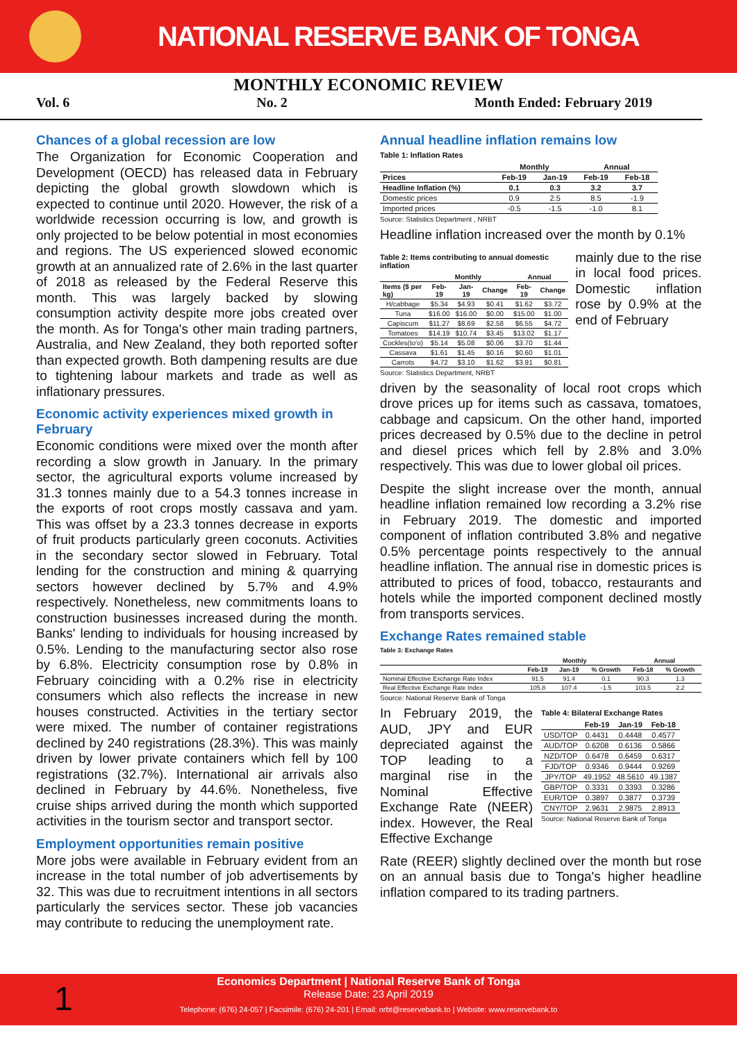NATIONAL RESERVE BANK OF TONGA
MONTHLY ECONOMIC REVIEW
Vol. 6 No. 2 Month Ended: February 2019
Chances of a global recession are low
The Organization for Economic Cooperation and Development (OECD) has released data in February depicting the global growth slowdown which is expected to continue until 2020. However, the risk of a worldwide recession occurring is low, and growth is only projected to be below potential in most economies and regions. The US experienced slowed economic growth at an annualized rate of 2.6% in the last quarter of 2018 as released by the Federal Reserve this month. This was largely backed by slowing consumption activity despite more jobs created over the month. As for Tonga's other main trading partners, Australia, and New Zealand, they both reported softer than expected growth. Both dampening results are due to tightening labour markets and trade as well as inflationary pressures.
Economic activity experiences mixed growth in February
Economic conditions were mixed over the month after recording a slow growth in January. In the primary sector, the agricultural exports volume increased by 31.3 tonnes mainly due to a 54.3 tonnes increase in the exports of root crops mostly cassava and yam. This was offset by a 23.3 tonnes decrease in exports of fruit products particularly green coconuts. Activities in the secondary sector slowed in February. Total lending for the construction and mining & quarrying sectors however declined by 5.7% and 4.9% respectively. Nonetheless, new commitments loans to construction businesses increased during the month. Banks' lending to individuals for housing increased by 0.5%. Lending to the manufacturing sector also rose by 6.8%. Electricity consumption rose by 0.8% in February coinciding with a 0.2% rise in electricity consumers which also reflects the increase in new houses constructed. Activities in the tertiary sector were mixed. The number of container registrations declined by 240 registrations (28.3%). This was mainly driven by lower private containers which fell by 100 registrations (32.7%). International air arrivals also declined in February by 44.6%. Nonetheless, five cruise ships arrived during the month which supported activities in the tourism sector and transport sector.
Employment opportunities remain positive
More jobs were available in February evident from an increase in the total number of job advertisements by 32. This was due to recruitment intentions in all sectors particularly the services sector. These job vacancies may contribute to reducing the unemployment rate.
Annual headline inflation remains low
Table 1: Inflation Rates
| | Monthly | | Annual | |
| --- | --- | --- | --- | --- |
| Prices | Feb-19 | Jan-19 | Feb-19 | Feb-18 |
| Headline Inflation (%) | 0.1 | 0.3 | 3.2 | 3.7 |
| Domestic prices | 0.9 | 2.5 | 8.5 | -1.9 |
| Imported prices | -0.5 | -1.5 | -1.0 | 8.1 |
Source: Statistics Department , NRBT
Headline inflation increased over the month by 0.1%
Table 2: Items contributing to annual domestic inflation
| | Monthly | | | Annual | |
| --- | --- | --- | --- | --- | --- |
| Items ($ per kg) | Feb-19 | Jan-19 | Change | Feb-19 | Change |
| H/cabbage | $5.34 | $4.93 | $0.41 | $1.62 | $3.72 |
| Tuna | $16.00 | $16.00 | $0.00 | $15.00 | $1.00 |
| Capiscum | $11.27 | $8.69 | $2.58 | $6.55 | $4.72 |
| Tomatoes | $14.19 | $10.74 | $3.45 | $13.02 | $1.17 |
| Cockles(to'o) | $5.14 | $5.08 | $0.06 | $3.70 | $1.44 |
| Cassava | $1.61 | $1.45 | $0.16 | $0.60 | $1.01 |
| Carrots | $4.72 | $3.10 | $1.62 | $3.91 | $0.81 |
Source: Statistics Department, NRBT
mainly due to the rise in local food prices. Domestic inflation rose by 0.9% at the end of February
driven by the seasonality of local root crops which drove prices up for items such as cassava, tomatoes, cabbage and capsicum. On the other hand, imported prices decreased by 0.5% due to the decline in petrol and diesel prices which fell by 2.8% and 3.0% respectively. This was due to lower global oil prices.
Despite the slight increase over the month, annual headline inflation remained low recording a 3.2% rise in February 2019. The domestic and imported component of inflation contributed 3.8% and negative 0.5% percentage points respectively to the annual headline inflation. The annual rise in domestic prices is attributed to prices of food, tobacco, restaurants and hotels while the imported component declined mostly from transports services.
Exchange Rates remained stable
Table 3: Exchange Rates
| | Monthly | | | Annual | |
| --- | --- | --- | --- | --- | --- |
| | Feb-19 | Jan-19 | % Growth | Feb-18 | % Growth |
| Nominal Effective Exchange Rate Index | 91.5 | 91.4 | 0.1 | 90.3 | 1.3 |
| Real Effective Exchange Rate Index | 105.8 | 107.4 | -1.5 | 103.5 | 2.2 |
Source: National Reserve Bank of Tonga
In February 2019, the AUD, JPY and EUR depreciated against the TOP leading to a marginal rise in the Nominal Effective Exchange Rate (NEER) index. However, the Real Effective Exchange
Table 4: Bilateral Exchange Rates
| | Feb-19 | Jan-19 | Feb-18 |
| --- | --- | --- | --- |
| USD/TOP | 0.4431 | 0.4448 | 0.4577 |
| AUD/TOP | 0.6208 | 0.6136 | 0.5866 |
| NZD/TOP | 0.6478 | 0.6459 | 0.6317 |
| FJD/TOP | 0.9346 | 0.9444 | 0.9269 |
| JPY/TOP | 49.1952 | 48.5610 | 49.1387 |
| GBP/TOP | 0.3331 | 0.3393 | 0.3286 |
| EUR/TOP | 0.3897 | 0.3877 | 0.3739 |
| CNY/TOP | 2.9631 | 2.9875 | 2.8913 |
Source: National Reserve Bank of Tonga
Rate (REER) slightly declined over the month but rose on an annual basis due to Tonga's higher headline inflation compared to its trading partners.
Economics Department | National Reserve Bank of Tonga
Release Date: 23 April 2019
Telephone: (676) 24-057 | Facsimile: (676) 24-201 | Email: nrbt@reservebank.to | Website: www.reservebank.to
1